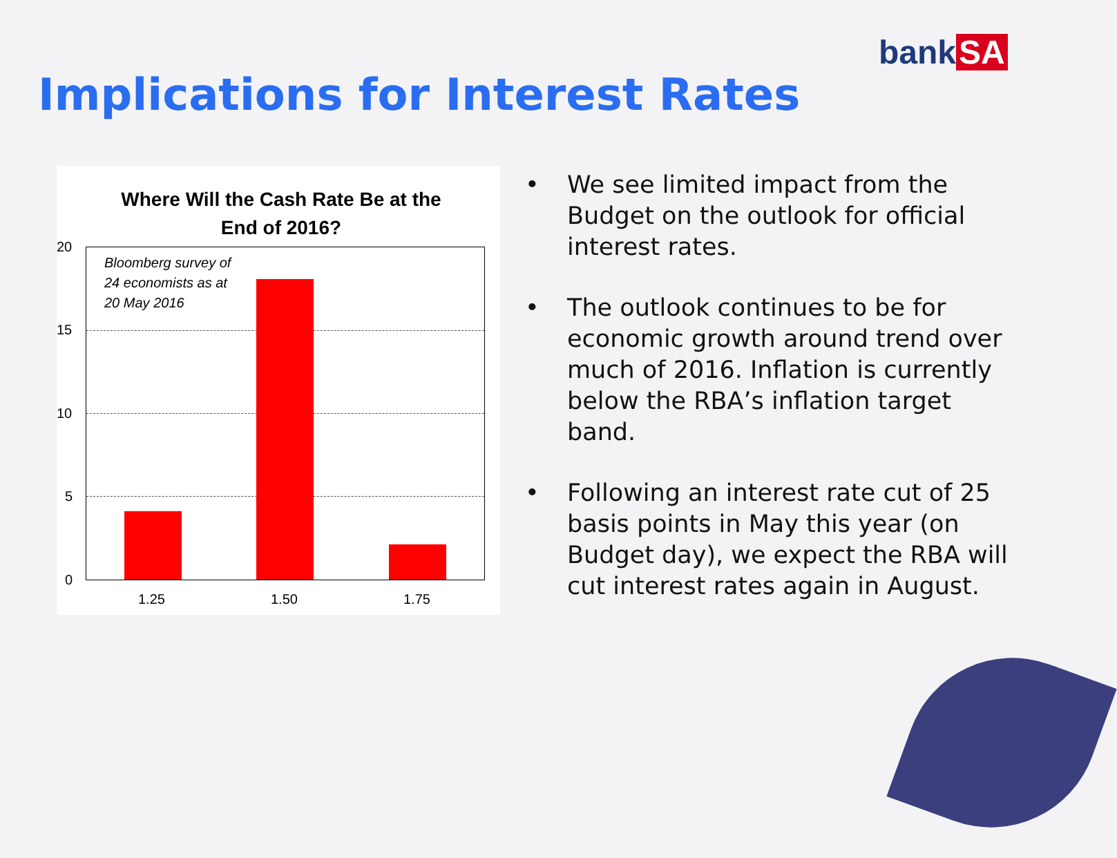bank SA
Implications for Interest Rates
Where Will the Cash Rate Be at the
End of 2016?
20
15
10
5
0
Bloomberg survey of
24 economists as at
20 May 2016
1.25 1.50 1.75
• We see limited impact from the Budget on the outlook for official interest rates.
• The outlook continues to be for economic growth around trend over much of 2016. Inflation is currently below the RBA’s inflation target band.
• Following an interest rate cut of 25 basis points in May this year (on Budget day), we expect the RBA will cut interest rates again in August.